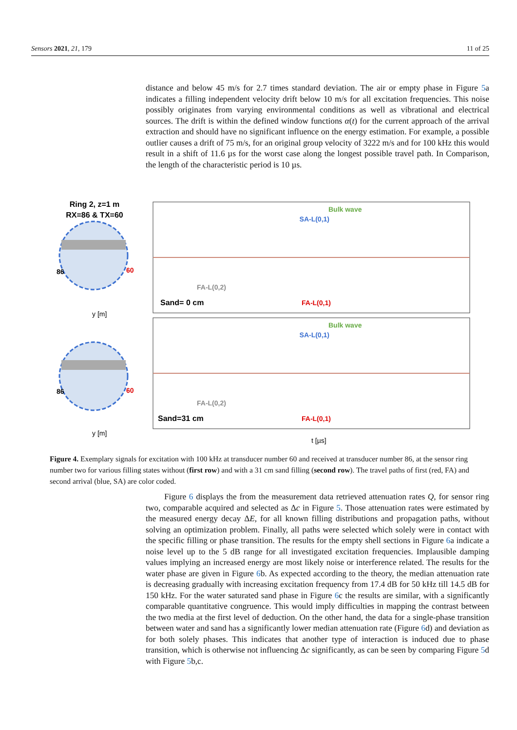Sensors 2021, 21, 179 11 of 25
distance and below 45 m/s for 2.7 times standard deviation. The air or empty phase in Figure 5a indicates a filling independent velocity drift below 10 m/s for all excitation frequencies. This noise possibly originates from varying environmental conditions as well as vibrational and electrical sources. The drift is within the defined window functions α(t) for the current approach of the arrival extraction and should have no significant influence on the energy estimation. For example, a possible outlier causes a drift of 75 m/s, for an original group velocity of 3222 m/s and for 100 kHz this would result in a shift of 11.6 µs for the worst case along the longest possible travel path. In Comparison, the length of the characteristic period is 10 µs.
Ring 2, z=1 m
RX=86 & TX=60
86
60
y [m]
86
60
y [m]
Bulk wave
Bulk wave
SA-L(0,1)
SA-L(0,1)
FA-L(0,2)
FA-L(0,2)
FA-L(0,1)
FA-L(0,1)
Sand= 0 cm
Sand=31 cm
t [µs]
Figure 4. Exemplary signals for excitation with 100 kHz at transducer number 60 and received at transducer number 86, at the sensor ring number two for various filling states without (first row) and with a 31 cm sand filling (second row). The travel paths of first (red, FA) and second arrival (blue, SA) are color coded.
Figure 6 displays the from the measurement data retrieved attenuation rates Q, for sensor ring two, comparable acquired and selected as Δc in Figure 5. Those attenuation rates were estimated by the measured energy decay ΔE, for all known filling distributions and propagation paths, without solving an optimization problem. Finally, all paths were selected which solely were in contact with the specific filling or phase transition. The results for the empty shell sections in Figure 6a indicate a noise level up to the 5 dB range for all investigated excitation frequencies. Implausible damping values implying an increased energy are most likely noise or interference related. The results for the water phase are given in Figure 6b. As expected according to the theory, the median attenuation rate is decreasing gradually with increasing excitation frequency from 17.4 dB for 50 kHz till 14.5 dB for 150 kHz. For the water saturated sand phase in Figure 6c the results are similar, with a significantly comparable quantitative congruence. This would imply difficulties in mapping the contrast between the two media at the first level of deduction. On the other hand, the data for a single-phase transition between water and sand has a significantly lower median attenuation rate (Figure 6d) and deviation as for both solely phases. This indicates that another type of interaction is induced due to phase transition, which is otherwise not influencing Δc significantly, as can be seen by comparing Figure 5d with Figure 5b,c.